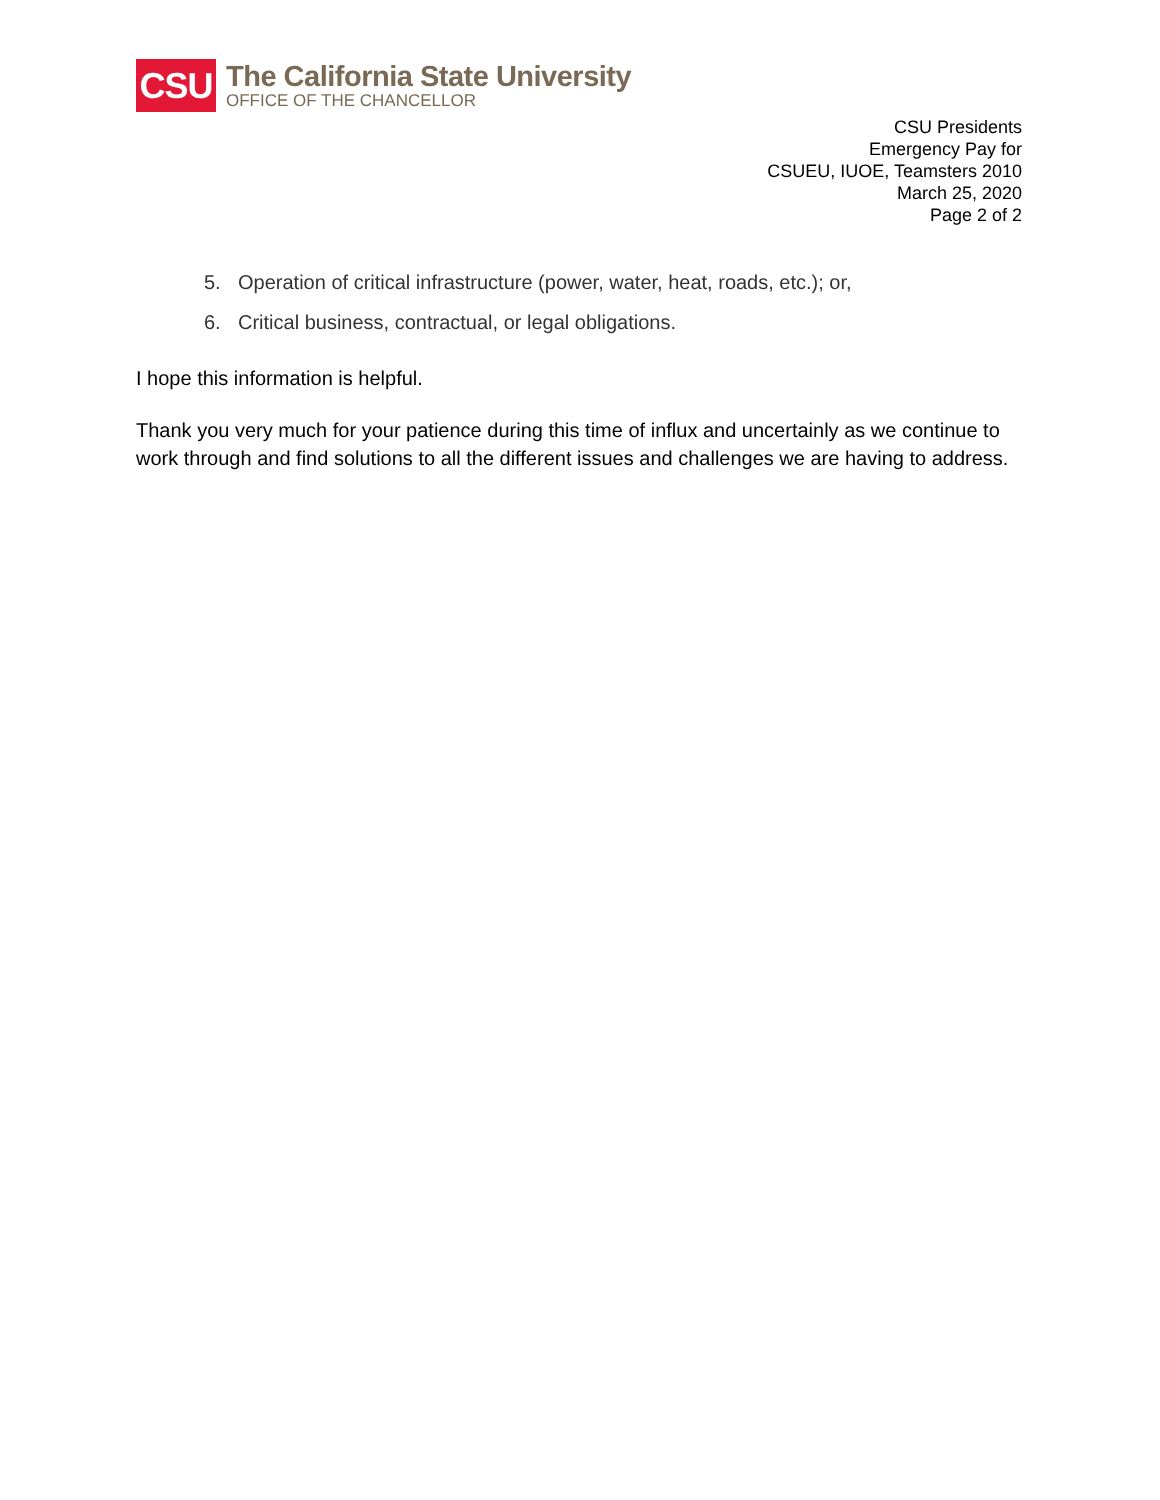CSU
The California State University
OFFICE OF THE CHANCELLOR
CSU Presidents
Emergency Pay for
CSUEU, IUOE, Teamsters 2010
March 25, 2020
Page 2 of 2
5. Operation of critical infrastructure (power, water, heat, roads, etc.); or,
6. Critical business, contractual, or legal obligations.
I hope this information is helpful.
Thank you very much for your patience during this time of influx and uncertainly as we continue to work through and find solutions to all the different issues and challenges we are having to address.